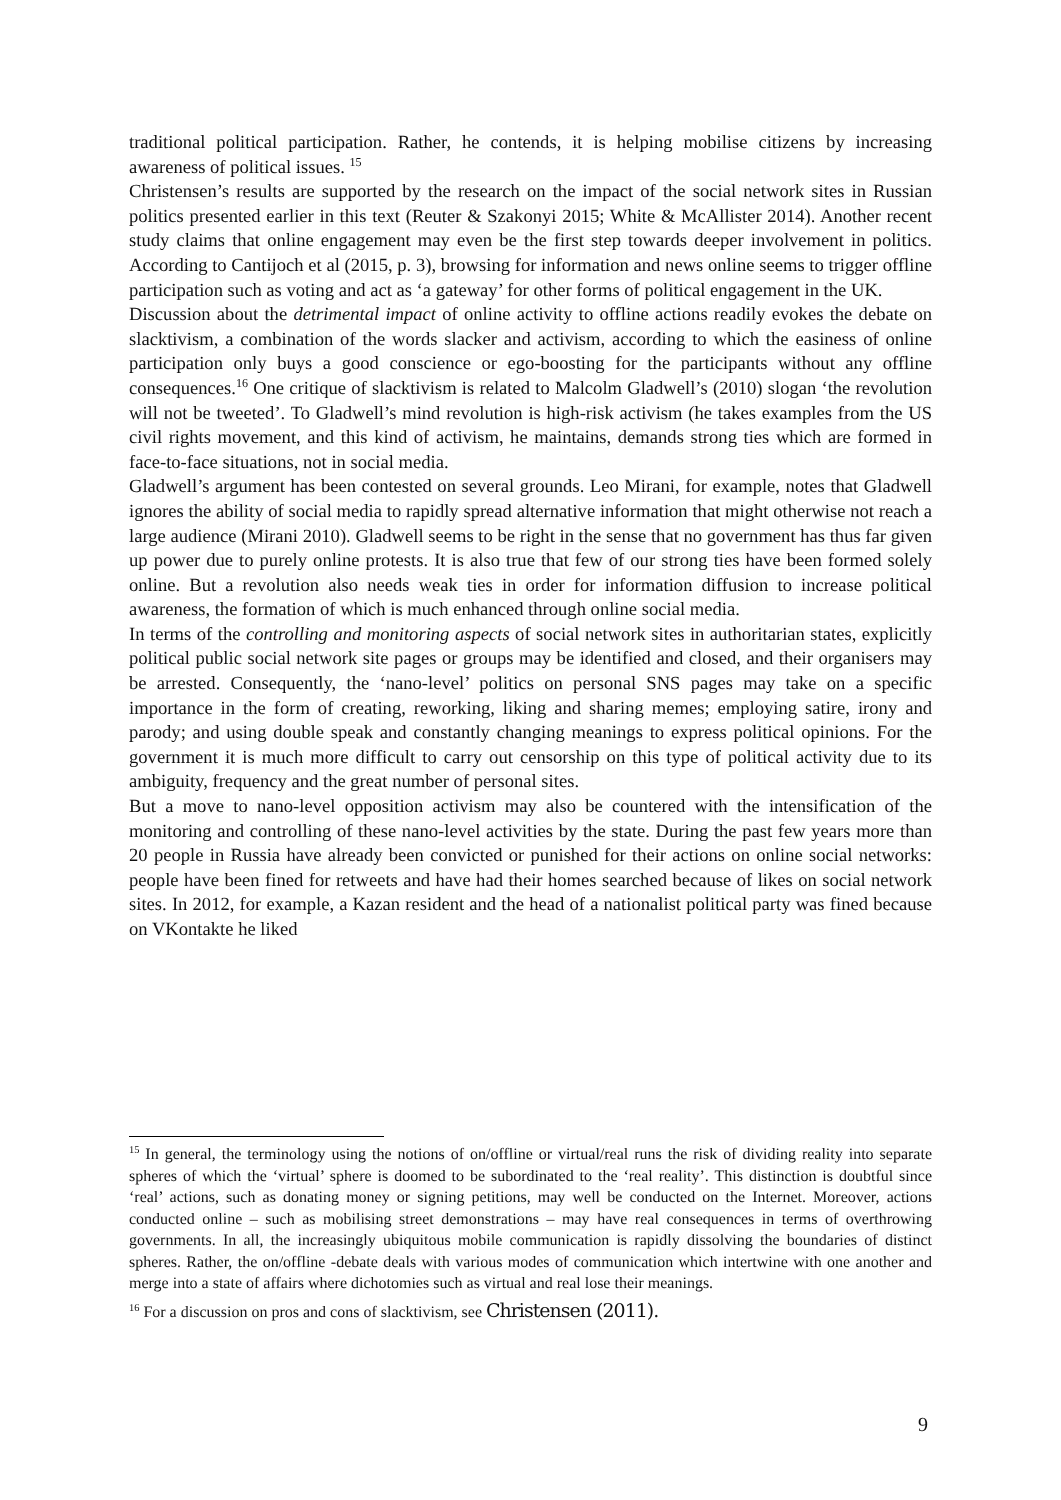traditional political participation. Rather, he contends, it is helping mobilise citizens by increasing awareness of political issues. <sup>15</sup>
Christensen’s results are supported by the research on the impact of the social network sites in Russian politics presented earlier in this text (Reuter & Szakonyi 2015; White & McAllister 2014). Another recent study claims that online engagement may even be the first step towards deeper involvement in politics. According to Cantijoch et al (2015, p. 3), browsing for information and news online seems to trigger offline participation such as voting and act as ‘a gateway’ for other forms of political engagement in the UK.
Discussion about the detrimental impact of online activity to offline actions readily evokes the debate on slacktivism, a combination of the words slacker and activism, according to which the easiness of online participation only buys a good conscience or ego-boosting for the participants without any offline consequences.<sup>16</sup> One critique of slacktivism is related to Malcolm Gladwell’s (2010) slogan ‘the revolution will not be tweeted’. To Gladwell’s mind revolution is high-risk activism (he takes examples from the US civil rights movement, and this kind of activism, he maintains, demands strong ties which are formed in face-to-face situations, not in social media.
Gladwell’s argument has been contested on several grounds. Leo Mirani, for example, notes that Gladwell ignores the ability of social media to rapidly spread alternative information that might otherwise not reach a large audience (Mirani 2010). Gladwell seems to be right in the sense that no government has thus far given up power due to purely online protests. It is also true that few of our strong ties have been formed solely online. But a revolution also needs weak ties in order for information diffusion to increase political awareness, the formation of which is much enhanced through online social media.
In terms of the controlling and monitoring aspects of social network sites in authoritarian states, explicitly political public social network site pages or groups may be identified and closed, and their organisers may be arrested. Consequently, the ‘nano-level’ politics on personal SNS pages may take on a specific importance in the form of creating, reworking, liking and sharing memes; employing satire, irony and parody; and using double speak and constantly changing meanings to express political opinions. For the government it is much more difficult to carry out censorship on this type of political activity due to its ambiguity, frequency and the great number of personal sites.
But a move to nano-level opposition activism may also be countered with the intensification of the monitoring and controlling of these nano-level activities by the state. During the past few years more than 20 people in Russia have already been convicted or punished for their actions on online social networks: people have been fined for retweets and have had their homes searched because of likes on social network sites. In 2012, for example, a Kazan resident and the head of a nationalist political party was fined because on VKontakte he liked
<sup>15</sup> In general, the terminology using the notions of on/offline or virtual/real runs the risk of dividing reality into separate spheres of which the ‘virtual’ sphere is doomed to be subordinated to the ‘real reality’. This distinction is doubtful since ‘real’ actions, such as donating money or signing petitions, may well be conducted on the Internet. Moreover, actions conducted online – such as mobilising street demonstrations – may have real consequences in terms of overthrowing governments. In all, the increasingly ubiquitous mobile communication is rapidly dissolving the boundaries of distinct spheres. Rather, the on/offline -debate deals with various modes of communication which intertwine with one another and merge into a state of affairs where dichotomies such as virtual and real lose their meanings.
<sup>16</sup> For a discussion on pros and cons of slacktivism, see Christensen (2011).
9